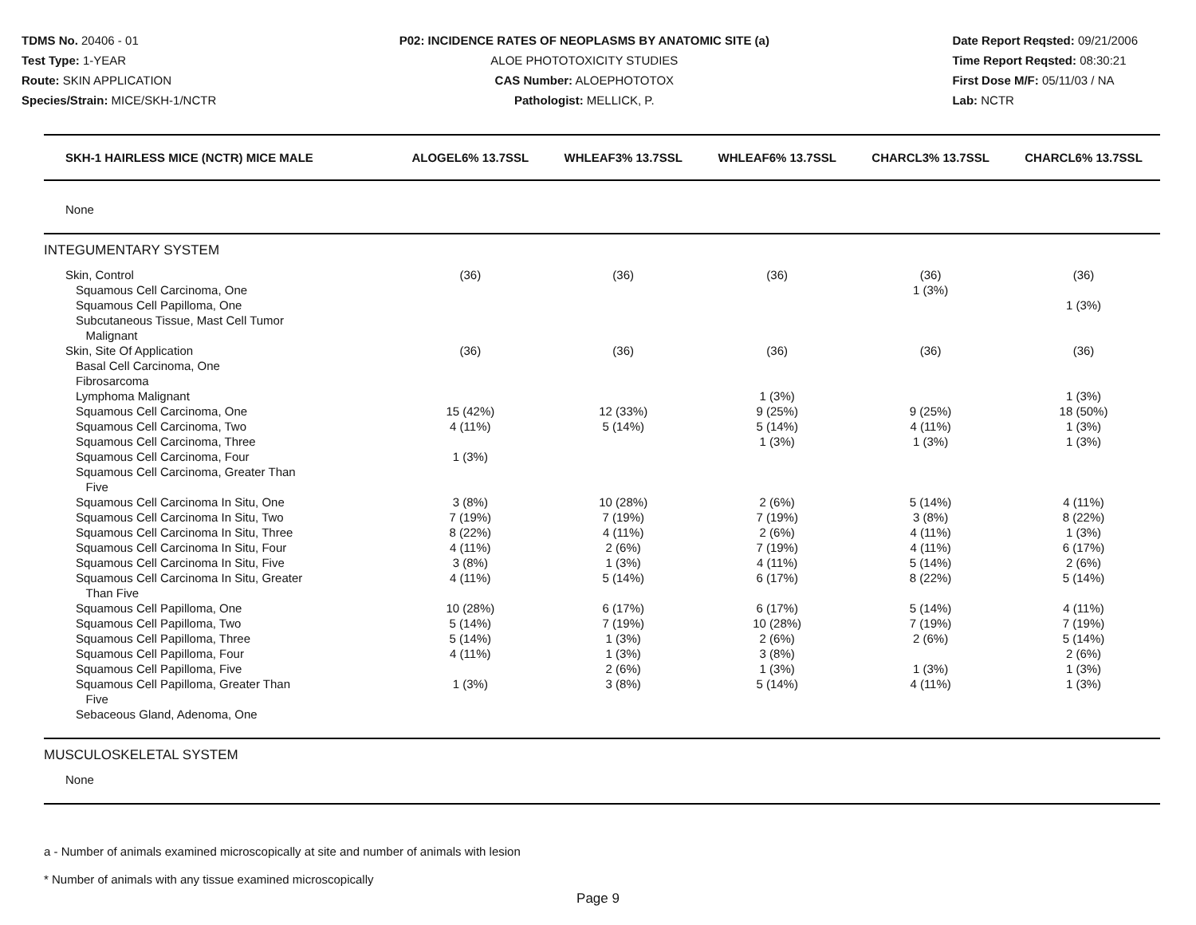TDMS No. 20406 - 01
Test Type: 1-YEAR
Route: SKIN APPLICATION
Species/Strain: MICE/SKH-1/NCTR
P02: INCIDENCE RATES OF NEOPLASMS BY ANATOMIC SITE (a)
ALOE PHOTOTOXICITY STUDIES
CAS Number: ALOEPHOTOTOX
Pathologist: MELLICK, P.
Date Report Reqsted: 09/21/2006
Time Report Reqsted: 08:30:21
First Dose M/F: 05/11/03 / NA
Lab: NCTR
| SKH-1 HAIRLESS MICE (NCTR) MICE MALE | ALOGEL6% 13.7SSL | WHLEAF3% 13.7SSL | WHLEAF6% 13.7SSL | CHARCL3% 13.7SSL | CHARCL6% 13.7SSL |
| --- | --- | --- | --- | --- | --- |
| None | | | | | |
| INTEGUMENTARY SYSTEM | | | | | |
| Skin, Control | (36) | (36) | (36) | (36) | (36) |
| Squamous Cell Carcinoma, One | | | | 1 (3%) | |
| Squamous Cell Papilloma, One | | | | | 1 (3%) |
| Subcutaneous Tissue, Mast Cell Tumor Malignant | | | | | |
| Skin, Site Of Application | (36) | (36) | (36) | (36) | (36) |
| Basal Cell Carcinoma, One | | | | | |
| Fibrosarcoma | | | | | |
| Lymphoma Malignant | | | 1 (3%) | | 1 (3%) |
| Squamous Cell Carcinoma, One | 15 (42%) | 12 (33%) | 9 (25%) | 9 (25%) | 18 (50%) |
| Squamous Cell Carcinoma, Two | 4 (11%) | 5 (14%) | 5 (14%) | 4 (11%) | 1 (3%) |
| Squamous Cell Carcinoma, Three | | | 1 (3%) | 1 (3%) | 1 (3%) |
| Squamous Cell Carcinoma, Four | 1 (3%) | | | | |
| Squamous Cell Carcinoma, Greater Than Five | | | | | |
| Squamous Cell Carcinoma In Situ, One | 3 (8%) | 10 (28%) | 2 (6%) | 5 (14%) | 4 (11%) |
| Squamous Cell Carcinoma In Situ, Two | 7 (19%) | 7 (19%) | 7 (19%) | 3 (8%) | 8 (22%) |
| Squamous Cell Carcinoma In Situ, Three | 8 (22%) | 4 (11%) | 2 (6%) | 4 (11%) | 1 (3%) |
| Squamous Cell Carcinoma In Situ, Four | 4 (11%) | 2 (6%) | 7 (19%) | 4 (11%) | 6 (17%) |
| Squamous Cell Carcinoma In Situ, Five | 3 (8%) | 1 (3%) | 4 (11%) | 5 (14%) | 2 (6%) |
| Squamous Cell Carcinoma In Situ, Greater Than Five | 4 (11%) | 5 (14%) | 6 (17%) | 8 (22%) | 5 (14%) |
| Squamous Cell Papilloma, One | 10 (28%) | 6 (17%) | 6 (17%) | 5 (14%) | 4 (11%) |
| Squamous Cell Papilloma, Two | 5 (14%) | 7 (19%) | 10 (28%) | 7 (19%) | 7 (19%) |
| Squamous Cell Papilloma, Three | 5 (14%) | 1 (3%) | 2 (6%) | 2 (6%) | 5 (14%) |
| Squamous Cell Papilloma, Four | 4 (11%) | 1 (3%) | 3 (8%) | | 2 (6%) |
| Squamous Cell Papilloma, Five | | 2 (6%) | 1 (3%) | 1 (3%) | 1 (3%) |
| Squamous Cell Papilloma, Greater Than Five | 1 (3%) | 3 (8%) | 5 (14%) | 4 (11%) | 1 (3%) |
| Sebaceous Gland, Adenoma, One | | | | | |
| MUSCULOSKELETAL SYSTEM | | | | | |
| None | | | | | |
a - Number of animals examined microscopically at site and number of animals with lesion
* Number of animals with any tissue examined microscopically
Page 9